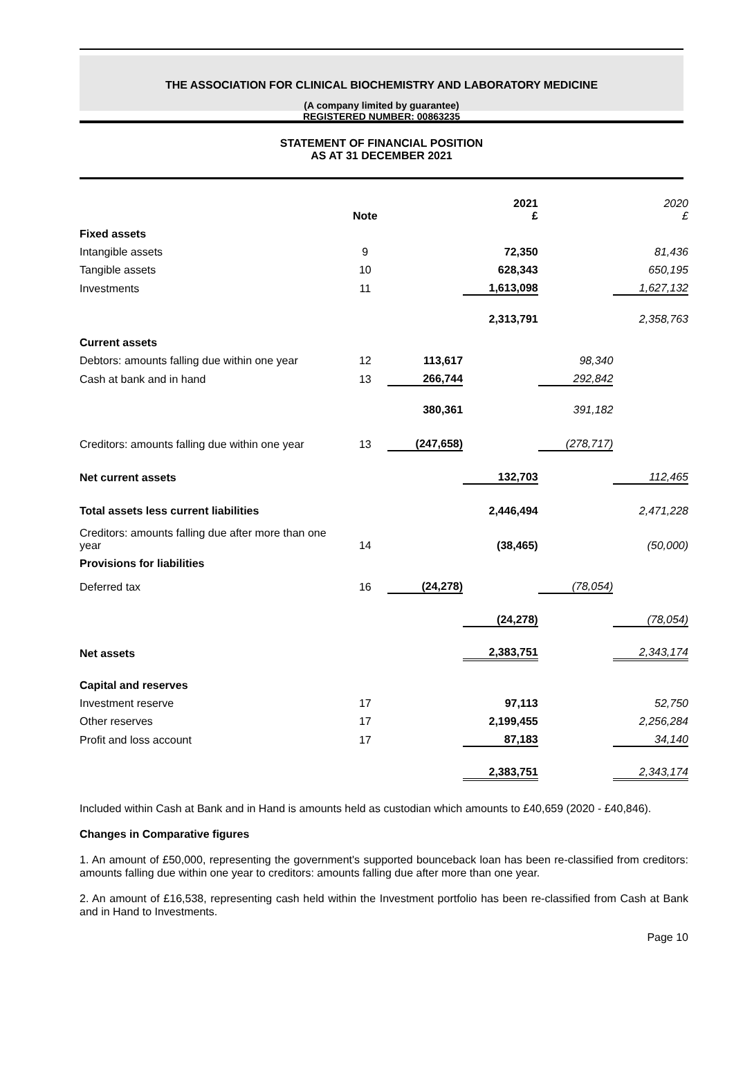THE ASSOCIATION FOR CLINICAL BIOCHEMISTRY AND LABORATORY MEDICINE
(A company limited by guarantee)
REGISTERED NUMBER: 00863235
STATEMENT OF FINANCIAL POSITION
AS AT 31 DECEMBER 2021
| | Note | | 2021 £ | | 2020 £ |
| --- | --- | --- | --- | --- | --- |
| Fixed assets | | | | | |
| Intangible assets | 9 | | 72,350 | | 81,436 |
| Tangible assets | 10 | | 628,343 | | 650,195 |
| Investments | 11 | | 1,613,098 | | 1,627,132 |
| | | | 2,313,791 | | 2,358,763 |
| Current assets | | | | | |
| Debtors: amounts falling due within one year | 12 | 113,617 | | 98,340 | |
| Cash at bank and in hand | 13 | 266,744 | | 292,842 | |
| | | 380,361 | | 391,182 | |
| Creditors: amounts falling due within one year | 13 | (247,658) | | (278,717) | |
| Net current assets | | | 132,703 | | 112,465 |
| Total assets less current liabilities | | | 2,446,494 | | 2,471,228 |
| Creditors: amounts falling due after more than one year | 14 | | (38,465) | | (50,000) |
| Provisions for liabilities | | | | | |
| Deferred tax | 16 | (24,278) | | (78,054) | |
| | | | (24,278) | | (78,054) |
| Net assets | | | 2,383,751 | | 2,343,174 |
| Capital and reserves | | | | | |
| Investment reserve | 17 | | 97,113 | | 52,750 |
| Other reserves | 17 | | 2,199,455 | | 2,256,284 |
| Profit and loss account | 17 | | 87,183 | | 34,140 |
| | | | 2,383,751 | | 2,343,174 |
Included within Cash at Bank and in Hand is amounts held as custodian which amounts to £40,659 (2020 - £40,846).
Changes in Comparative figures
1. An amount of £50,000, representing the government's supported bounceback loan has been re-classified from creditors: amounts falling due within one year to creditors: amounts falling due after more than one year.
2. An amount of £16,538, representing cash held within the Investment portfolio has been re-classified from Cash at Bank and in Hand to Investments.
Page 10